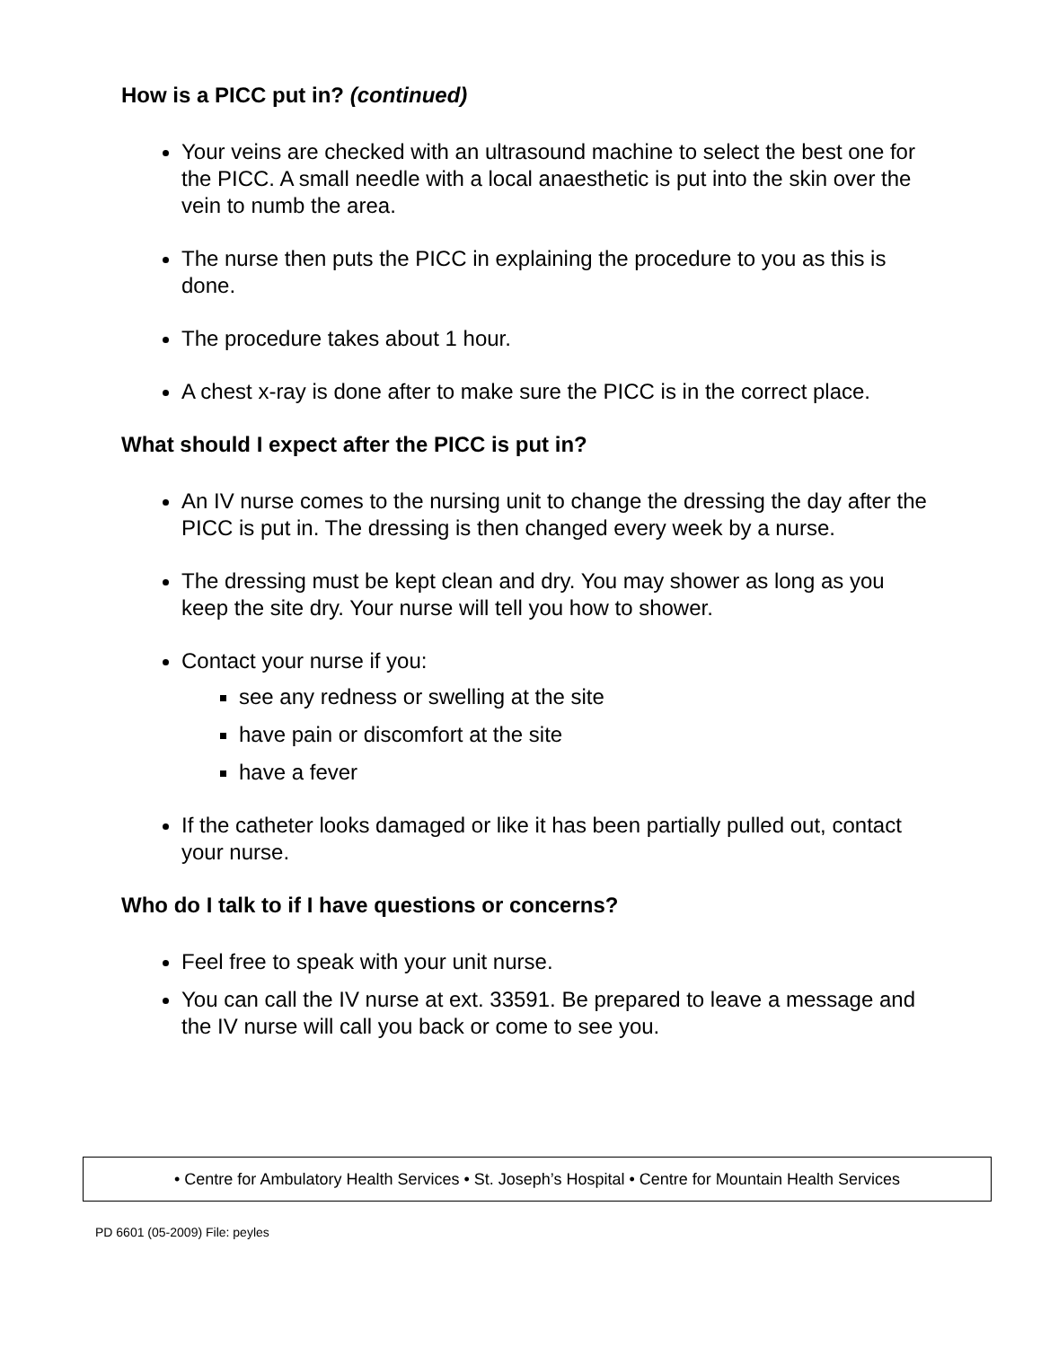How is a PICC put in? (continued)
Your veins are checked with an ultrasound machine to select the best one for the PICC. A small needle with a local anaesthetic is put into the skin over the vein to numb the area.
The nurse then puts the PICC in explaining the procedure to you as this is done.
The procedure takes about 1 hour.
A chest x-ray is done after to make sure the PICC is in the correct place.
What should I expect after the PICC is put in?
An IV nurse comes to the nursing unit to change the dressing the day after the PICC is put in. The dressing is then changed every week by a nurse.
The dressing must be kept clean and dry. You may shower as long as you keep the site dry. Your nurse will tell you how to shower.
Contact your nurse if you:
see any redness or swelling at the site
have pain or discomfort at the site
have a fever
If the catheter looks damaged or like it has been partially pulled out, contact your nurse.
Who do I talk to if I have questions or concerns?
Feel free to speak with your unit nurse.
You can call the IV nurse at ext. 33591. Be prepared to leave a message and the IV nurse will call you back or come to see you.
• Centre for Ambulatory Health Services • St. Joseph’s Hospital • Centre for Mountain Health Services
PD 6601 (05-2009) File: peyles